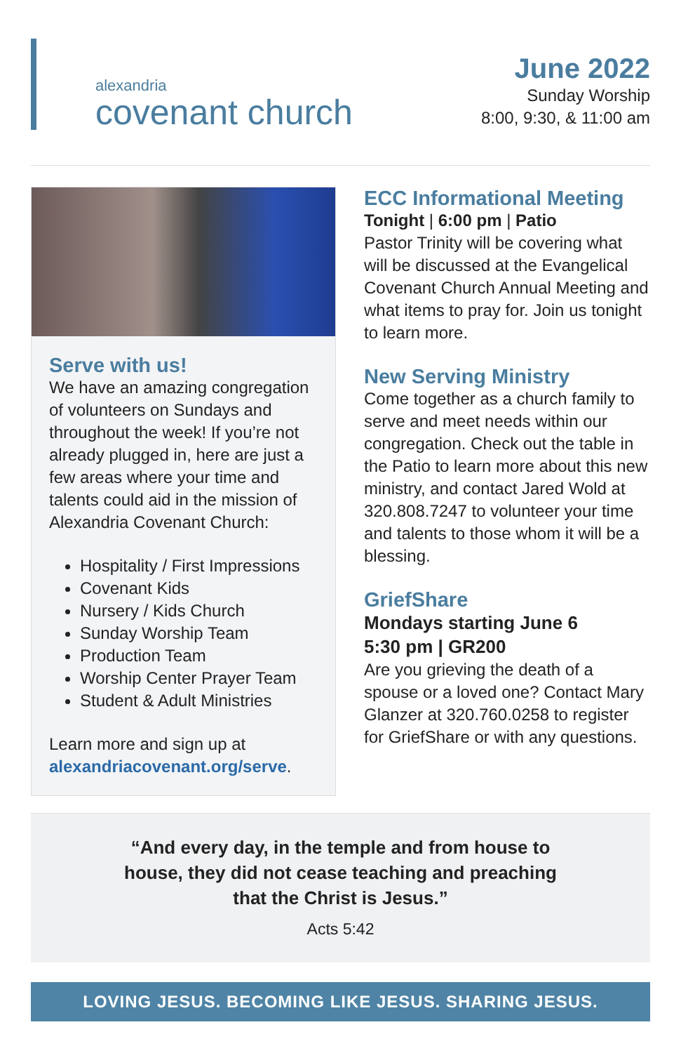alexandria
covenant church
June 2022
Sunday Worship
8:00, 9:30, & 11:00 am
Serve with us!
We have an amazing congregation of volunteers on Sundays and throughout the week! If you’re not already plugged in, here are just a few areas where your time and talents could aid in the mission of Alexandria Covenant Church:
Hospitality / First Impressions
Covenant Kids
Nursery / Kids Church
Sunday Worship Team
Production Team
Worship Center Prayer Team
Student & Adult Ministries
Learn more and sign up at alexandriacovenant.org/serve.
ECC Informational Meeting
Tonight | 6:00 pm | Patio
Pastor Trinity will be covering what will be discussed at the Evangelical Covenant Church Annual Meeting and what items to pray for. Join us tonight to learn more.
New Serving Ministry
Come together as a church family to serve and meet needs within our congregation. Check out the table in the Patio to learn more about this new ministry, and contact Jared Wold at 320.808.7247 to volunteer your time and talents to those whom it will be a blessing.
GriefShare
Mondays starting June 6
5:30 pm | GR200
Are you grieving the death of a spouse or a loved one? Contact Mary Glanzer at 320.760.0258 to register for GriefShare or with any questions.
“And every day, in the temple and from house to
house, they did not cease teaching and preaching
that the Christ is Jesus.”
Acts 5:42
LOVING JESUS. BECOMING LIKE JESUS. SHARING JESUS.